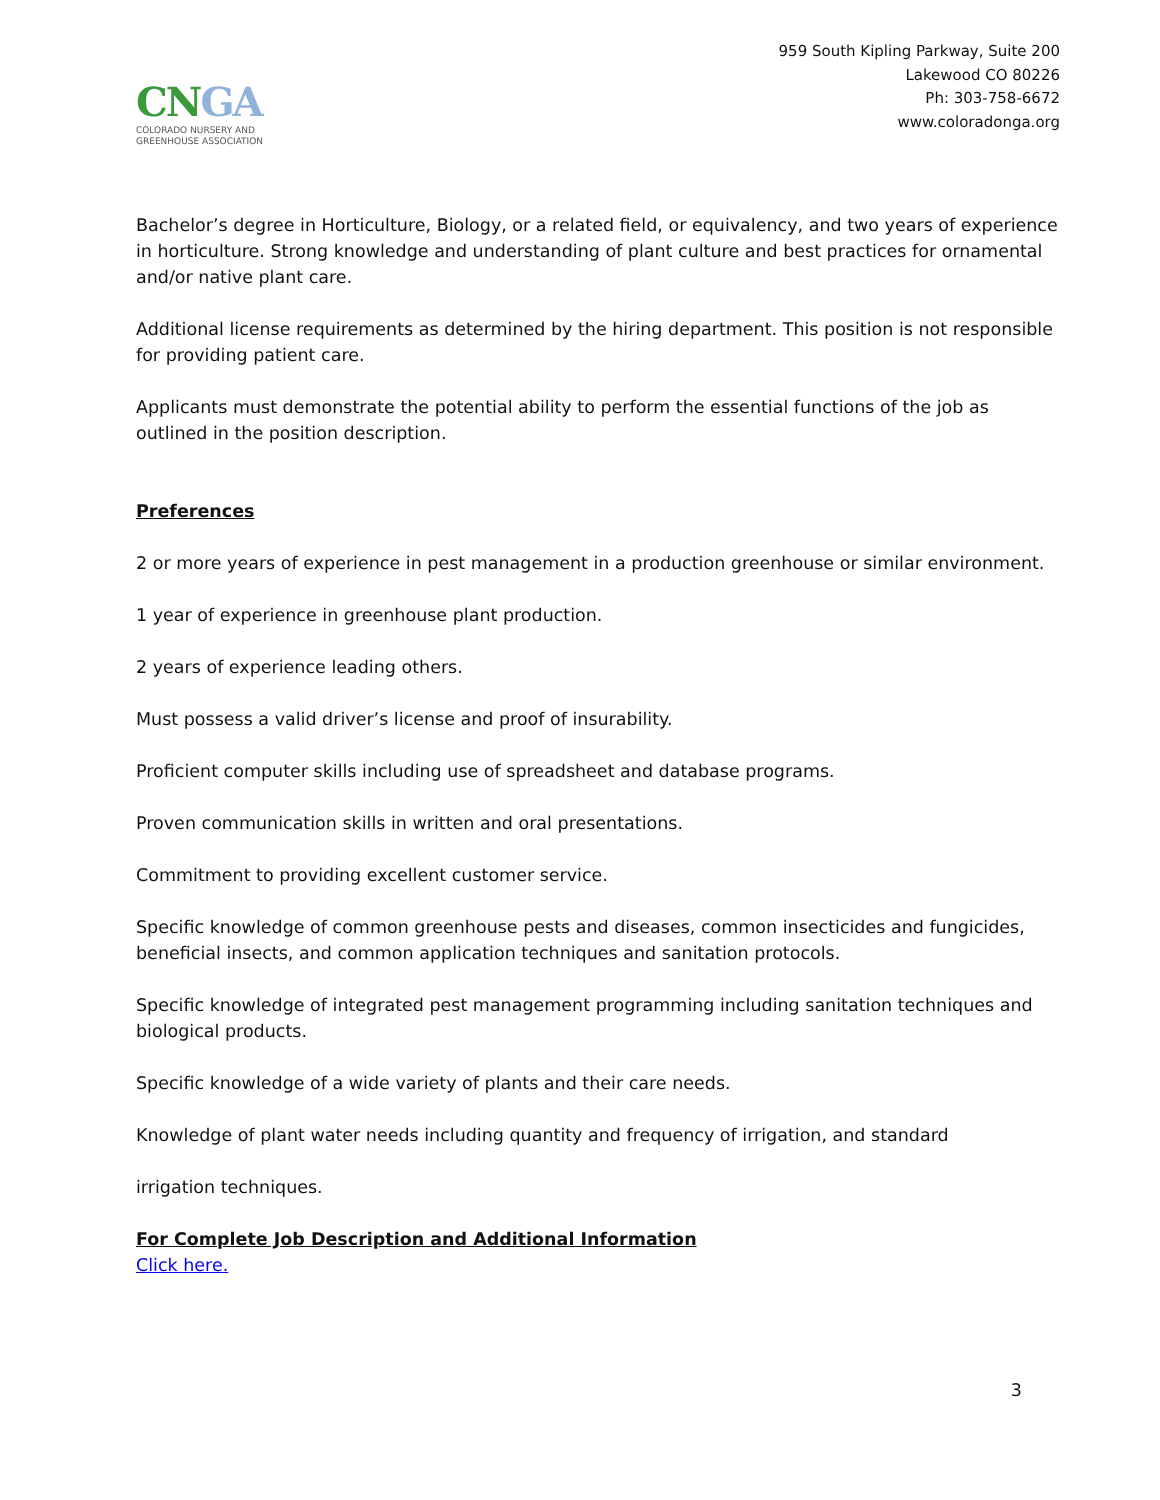CNGA
COLORADO NURSERY AND
GREENHOUSE ASSOCIATION
959 South Kipling Parkway, Suite 200
Lakewood CO 80226
Ph: 303-758-6672
www.coloradonga.org
Bachelor’s degree in Horticulture, Biology, or a related field, or equivalency, and two years of experience in horticulture. Strong knowledge and understanding of plant culture and best practices for ornamental and/or native plant care.
Additional license requirements as determined by the hiring department. This position is not responsible for providing patient care.
Applicants must demonstrate the potential ability to perform the essential functions of the job as outlined in the position description.
Preferences
2 or more years of experience in pest management in a production greenhouse or similar environment.
1 year of experience in greenhouse plant production.
2 years of experience leading others.
Must possess a valid driver’s license and proof of insurability.
Proficient computer skills including use of spreadsheet and database programs.
Proven communication skills in written and oral presentations.
Commitment to providing excellent customer service.
Specific knowledge of common greenhouse pests and diseases, common insecticides and fungicides, beneficial insects, and common application techniques and sanitation protocols.
Specific knowledge of integrated pest management programming including sanitation techniques and biological products.
Specific knowledge of a wide variety of plants and their care needs.
Knowledge of plant water needs including quantity and frequency of irrigation, and standard
irrigation techniques.
For Complete Job Description and Additional Information
Click here.
3